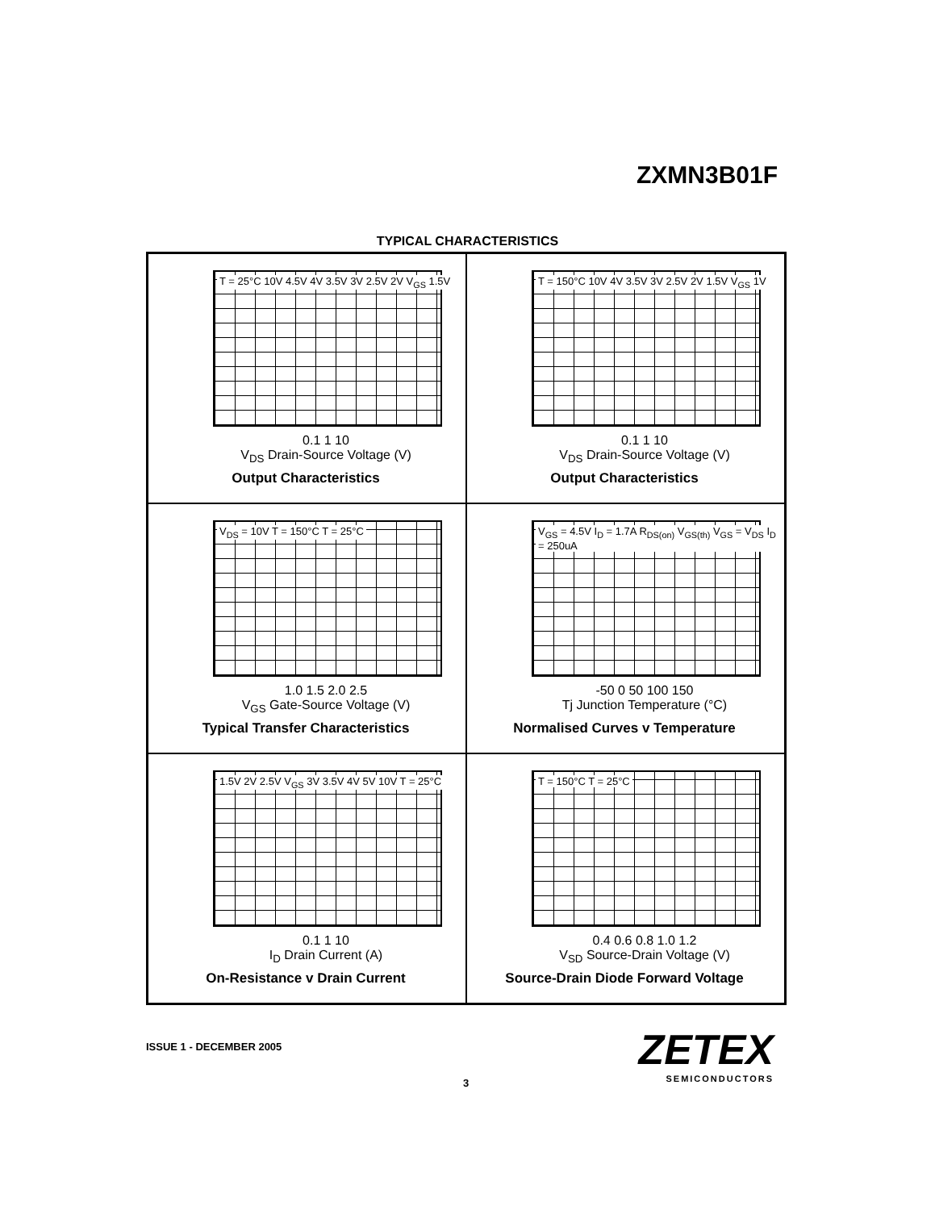ZXMN3B01F
TYPICAL CHARACTERISTICS
T = 25°C 10V 4.5V 4V 3.5V 3V 2.5V 2V V<sub>GS</sub> 1.5V
0.1 1 10
V<sub>DS</sub> Drain-Source Voltage (V)
Output Characteristics
T = 150°C 10V 4V 3.5V 3V 2.5V 2V 1.5V V<sub>GS</sub> 1V
0.1 1 10
V<sub>DS</sub> Drain-Source Voltage (V)
Output Characteristics
V<sub>DS</sub> = 10V T = 150°C T = 25°C
1.0 1.5 2.0 2.5
V<sub>GS</sub> Gate-Source Voltage (V)
Typical Transfer Characteristics
V<sub>GS</sub> = 4.5V I<sub>D</sub> = 1.7A R<sub>DS(on)</sub> V<sub>GS(th)</sub> V<sub>GS</sub> = V<sub>DS</sub> I<sub>D</sub> = 250uA
-50 0 50 100 150
Tj Junction Temperature (°C)
Normalised Curves v Temperature
1.5V 2V 2.5V V<sub>GS</sub> 3V 3.5V 4V 5V 10V T = 25°C
0.1 1 10
I<sub>D</sub> Drain Current (A)
On-Resistance v Drain Current
T = 150°C T = 25°C
0.4 0.6 0.8 1.0 1.2
V<sub>SD</sub> Source-Drain Voltage (V)
Source-Drain Diode Forward Voltage
ISSUE 1 - DECEMBER 2005
3
ZETEX
SEMICONDUCTORS